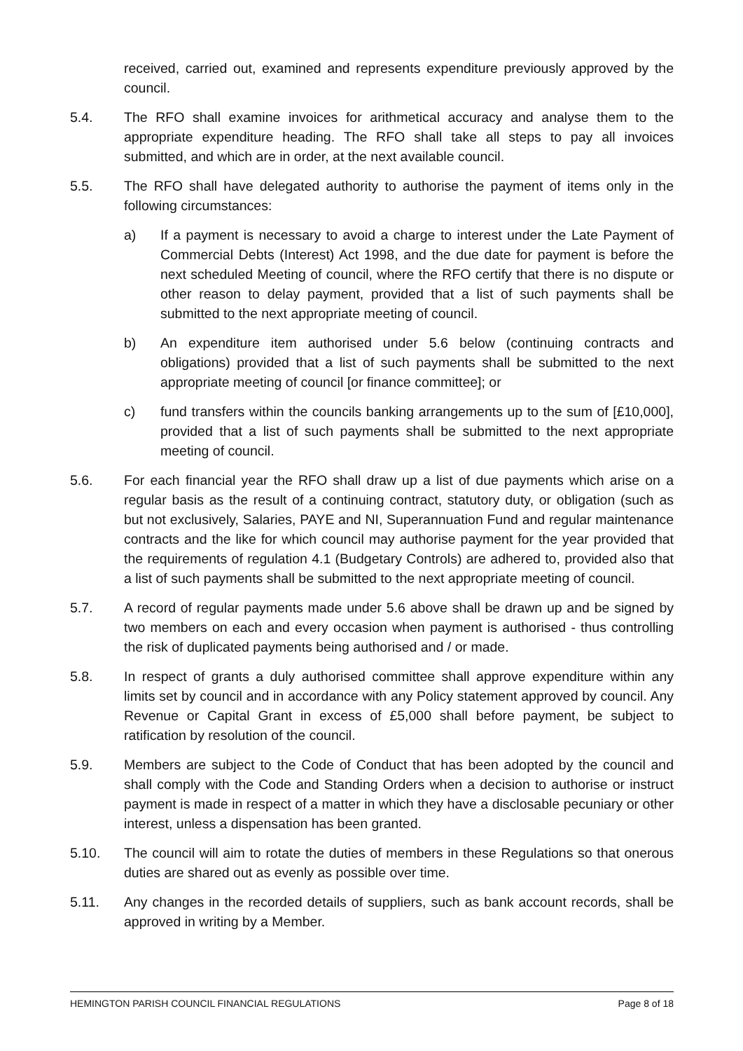received, carried out, examined and represents expenditure previously approved by the council.
5.4. The RFO shall examine invoices for arithmetical accuracy and analyse them to the appropriate expenditure heading. The RFO shall take all steps to pay all invoices submitted, and which are in order, at the next available council.
5.5. The RFO shall have delegated authority to authorise the payment of items only in the following circumstances:
a) If a payment is necessary to avoid a charge to interest under the Late Payment of Commercial Debts (Interest) Act 1998, and the due date for payment is before the next scheduled Meeting of council, where the RFO certify that there is no dispute or other reason to delay payment, provided that a list of such payments shall be submitted to the next appropriate meeting of council.
b) An expenditure item authorised under 5.6 below (continuing contracts and obligations) provided that a list of such payments shall be submitted to the next appropriate meeting of council [or finance committee]; or
c) fund transfers within the councils banking arrangements up to the sum of [£10,000], provided that a list of such payments shall be submitted to the next appropriate meeting of council.
5.6. For each financial year the RFO shall draw up a list of due payments which arise on a regular basis as the result of a continuing contract, statutory duty, or obligation (such as but not exclusively, Salaries, PAYE and NI, Superannuation Fund and regular maintenance contracts and the like for which council may authorise payment for the year provided that the requirements of regulation 4.1 (Budgetary Controls) are adhered to, provided also that a list of such payments shall be submitted to the next appropriate meeting of council.
5.7. A record of regular payments made under 5.6 above shall be drawn up and be signed by two members on each and every occasion when payment is authorised - thus controlling the risk of duplicated payments being authorised and / or made.
5.8. In respect of grants a duly authorised committee shall approve expenditure within any limits set by council and in accordance with any Policy statement approved by council. Any Revenue or Capital Grant in excess of £5,000 shall before payment, be subject to ratification by resolution of the council.
5.9. Members are subject to the Code of Conduct that has been adopted by the council and shall comply with the Code and Standing Orders when a decision to authorise or instruct payment is made in respect of a matter in which they have a disclosable pecuniary or other interest, unless a dispensation has been granted.
5.10. The council will aim to rotate the duties of members in these Regulations so that onerous duties are shared out as evenly as possible over time.
5.11. Any changes in the recorded details of suppliers, such as bank account records, shall be approved in writing by a Member.
HEMINGTON PARISH COUNCIL FINANCIAL REGULATIONS Page 8 of 18